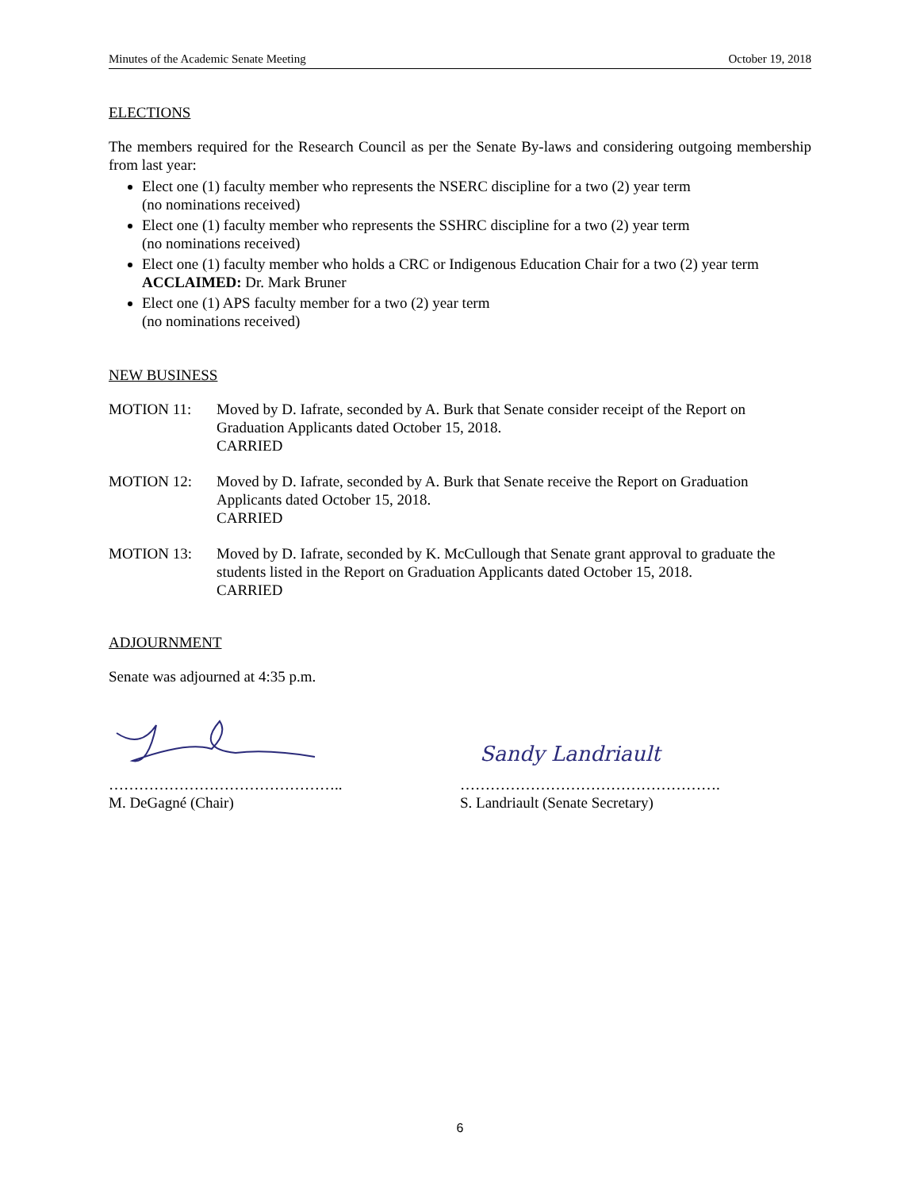Minutes of the Academic Senate Meeting October 19, 2018
ELECTIONS
The members required for the Research Council as per the Senate By-laws and considering outgoing membership from last year:
Elect one (1) faculty member who represents the NSERC discipline for a two (2) year term
(no nominations received)
Elect one (1) faculty member who represents the SSHRC discipline for a two (2) year term
(no nominations received)
Elect one (1) faculty member who holds a CRC or Indigenous Education Chair for a two (2) year term
ACCLAIMED: Dr. Mark Bruner
Elect one (1) APS faculty member for a two (2) year term
(no nominations received)
NEW BUSINESS
MOTION 11: Moved by D. Iafrate, seconded by A. Burk that Senate consider receipt of the Report on Graduation Applicants dated October 15, 2018.
CARRIED
MOTION 12: Moved by D. Iafrate, seconded by A. Burk that Senate receive the Report on Graduation Applicants dated October 15, 2018.
CARRIED
MOTION 13: Moved by D. Iafrate, seconded by K. McCullough that Senate grant approval to graduate the students listed in the Report on Graduation Applicants dated October 15, 2018.
CARRIED
ADJOURNMENT
Senate was adjourned at 4:35 p.m.
………………………………………..
M. DeGagné (Chair)
Sandy Landriault
…………………………………………….
S. Landriault (Senate Secretary)
6